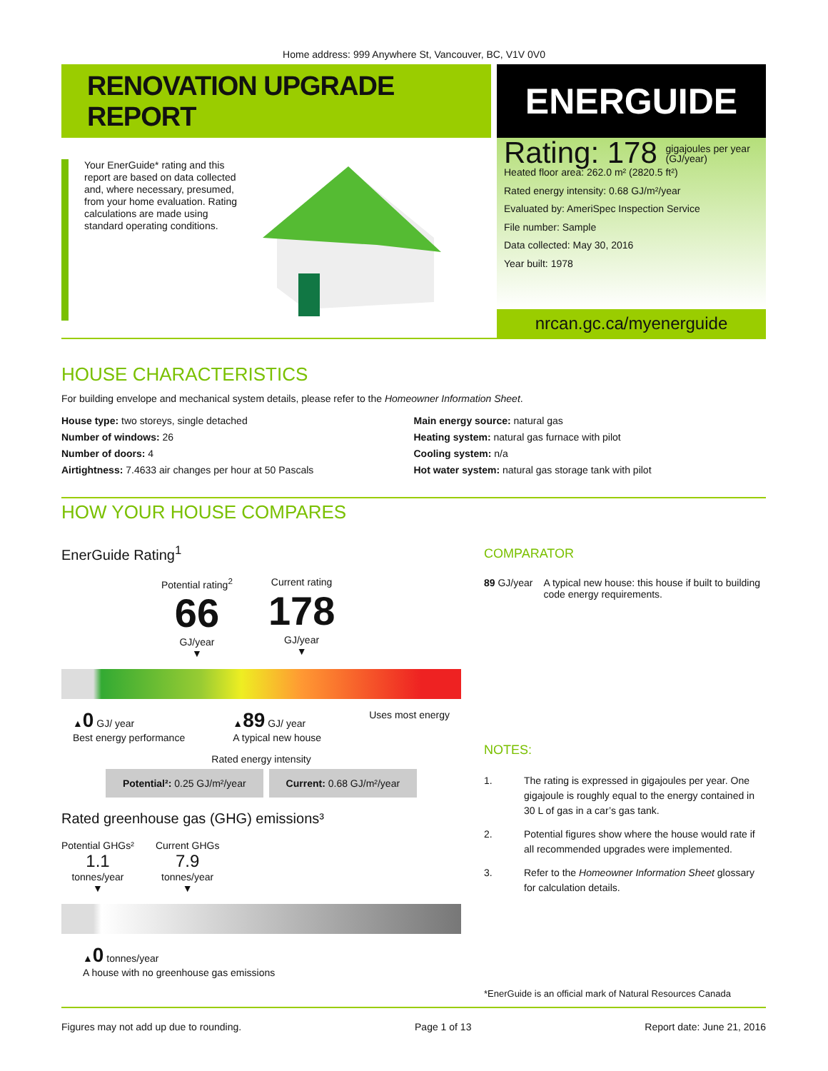Home address: 999 Anywhere St, Vancouver, BC, V1V 0V0
RENOVATION UPGRADE REPORT
Your EnerGuide* rating and this report are based on data collected and, where necessary, presumed, from your home evaluation. Rating calculations are made using standard operating conditions.
ENERGUIDE
Rating: 178 gigajoules per year
(GJ/year)
Heated floor area: 262.0 m² (2820.5 ft²)
Rated energy intensity: 0.68 GJ/m²/year
Evaluated by: AmeriSpec Inspection Service
File number: Sample
Data collected: May 30, 2016
Year built: 1978
nrcan.gc.ca/myenerguide
HOUSE CHARACTERISTICS
For building envelope and mechanical system details, please refer to the Homeowner Information Sheet.
House type: two storeys, single detached
Number of windows: 26
Number of doors: 4
Airtightness: 7.4633 air changes per hour at 50 Pascals
Main energy source: natural gas
Heating system: natural gas furnace with pilot
Cooling system: n/a
Hot water system: natural gas storage tank with pilot
HOW YOUR HOUSE COMPARES
EnerGuide Rating<sup>1</sup>
Potential rating<sup>2</sup>
66
GJ/year
▼
Current rating
178
GJ/year
▼
▲0 GJ/ year
Best energy performance
▲89 GJ/ year
A typical new house
Uses most energy
Rated energy intensity
Potential²: 0.25 GJ/m²/year Current: 0.68 GJ/m²/year
Rated greenhouse gas (GHG) emissions³
Potential GHGs²
1.1
tonnes/year
▼
Current GHGs
7.9
tonnes/year
▼
▲0 tonnes/year
A house with no greenhouse gas emissions
COMPARATOR
89 GJ/year A typical new house: this house if built to building code energy requirements.
NOTES:
1. The rating is expressed in gigajoules per year. One gigajoule is roughly equal to the energy contained in 30 L of gas in a car’s gas tank.
2. Potential figures show where the house would rate if all recommended upgrades were implemented.
3. Refer to the Homeowner Information Sheet glossary for calculation details.
*EnerGuide is an official mark of Natural Resources Canada
Figures may not add up due to rounding. Page 1 of 13 Report date: June 21, 2016